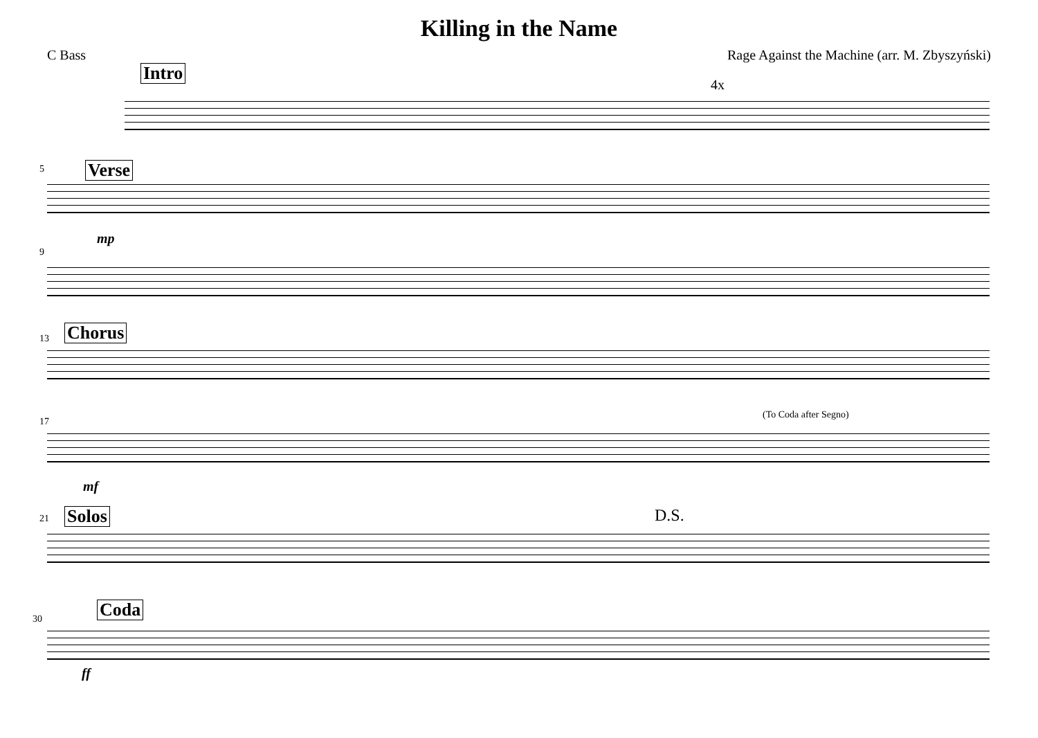Killing in the Name
C Bass Rage Against the Machine (arr. M. Zbyszyński)
Intro
4x
5 Verse
mp
9
13 Chorus
17
(To Coda after Segno)
mf
21 Solos D.S.
30 Coda
ff